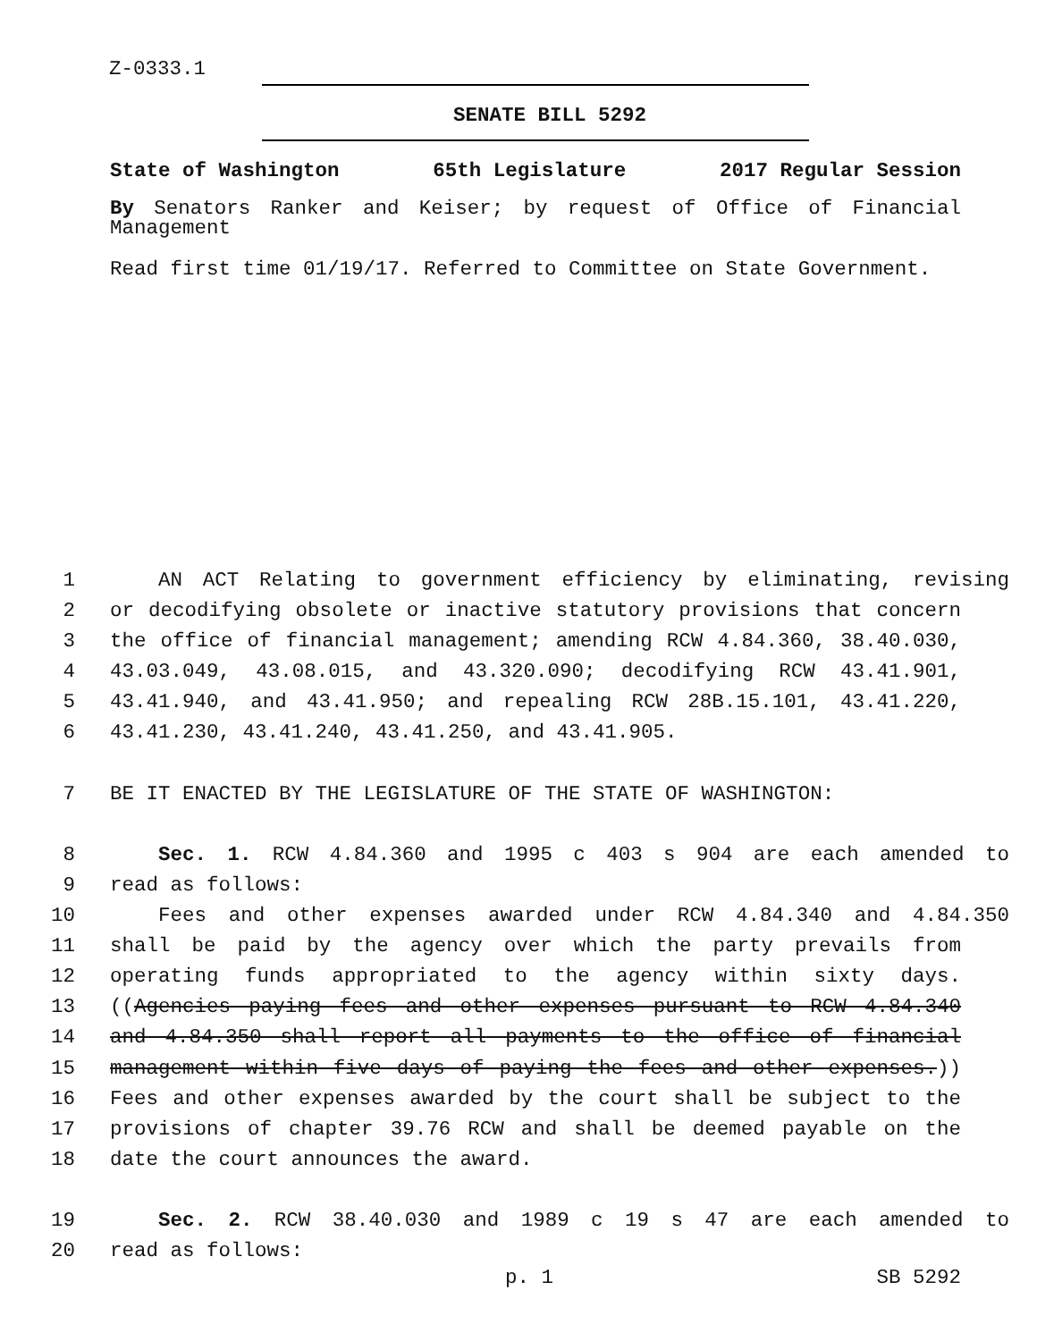Z-0333.1
SENATE BILL 5292
State of Washington 65th Legislature 2017 Regular Session
By Senators Ranker and Keiser; by request of Office of Financial Management
Read first time 01/19/17. Referred to Committee on State Government.
1 AN ACT Relating to government efficiency by eliminating, revising
2 or decodifying obsolete or inactive statutory provisions that concern
3 the office of financial management; amending RCW 4.84.360, 38.40.030,
4 43.03.049, 43.08.015, and 43.320.090; decodifying RCW 43.41.901,
5 43.41.940, and 43.41.950; and repealing RCW 28B.15.101, 43.41.220,
6 43.41.230, 43.41.240, 43.41.250, and 43.41.905.
7 BE IT ENACTED BY THE LEGISLATURE OF THE STATE OF WASHINGTON:
8 Sec. 1. RCW 4.84.360 and 1995 c 403 s 904 are each amended to
9 read as follows:
10 Fees and other expenses awarded under RCW 4.84.340 and 4.84.350
11 shall be paid by the agency over which the party prevails from
12 operating funds appropriated to the agency within sixty days.
13 ((Agencies paying fees and other expenses pursuant to RCW 4.84.340
14 and 4.84.350 shall report all payments to the office of financial
15 management within five days of paying the fees and other expenses.))
16 Fees and other expenses awarded by the court shall be subject to the
17 provisions of chapter 39.76 RCW and shall be deemed payable on the
18 date the court announces the award.
19 Sec. 2. RCW 38.40.030 and 1989 c 19 s 47 are each amended to
20 read as follows:
p. 1 SB 5292